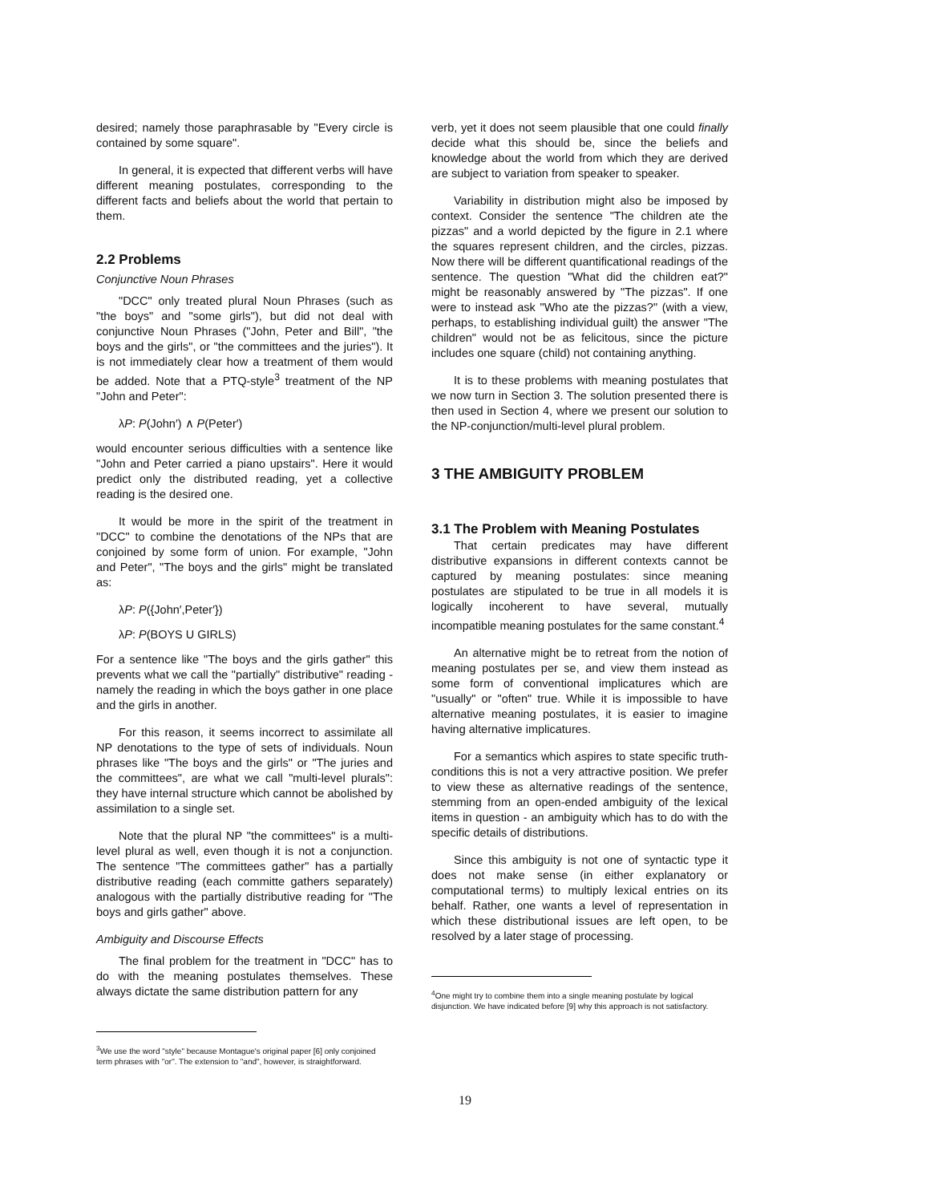desired; namely those paraphrasable by "Every circle is contained by some square".
In general, it is expected that different verbs will have different meaning postulates, corresponding to the different facts and beliefs about the world that pertain to them.
2.2 Problems
Conjunctive Noun Phrases
"DCC" only treated plural Noun Phrases (such as "the boys" and "some girls"), but did not deal with conjunctive Noun Phrases ("John, Peter and Bill", "the boys and the girls", or "the committees and the juries"). It is not immediately clear how a treatment of them would be added. Note that a PTQ-style<sup>3</sup> treatment of the NP "John and Peter":
λP: P(John′) ∧ P(Peter′)
would encounter serious difficulties with a sentence like "John and Peter carried a piano upstairs". Here it would predict only the distributed reading, yet a collective reading is the desired one.
It would be more in the spirit of the treatment in "DCC" to combine the denotations of the NPs that are conjoined by some form of union. For example, "John and Peter", "The boys and the girls" might be translated as:
λP: P({John′,Peter′})
λP: P(BOYS U GIRLS)
For a sentence like "The boys and the girls gather" this prevents what we call the "partially" distributive" reading - namely the reading in which the boys gather in one place and the girls in another.
For this reason, it seems incorrect to assimilate all NP denotations to the type of sets of individuals. Noun phrases like "The boys and the girls" or "The juries and the committees", are what we call "multi-level plurals": they have internal structure which cannot be abolished by assimilation to a single set.
Note that the plural NP "the committees" is a multi-level plural as well, even though it is not a conjunction. The sentence "The committees gather" has a partially distributive reading (each committe gathers separately) analogous with the partially distributive reading for "The boys and girls gather" above.
Ambiguity and Discourse Effects
The final problem for the treatment in "DCC" has to do with the meaning postulates themselves. These always dictate the same distribution pattern for any
<sup>3</sup> We use the word "style" because Montague's original paper [6] only conjoined term phrases with "or". The extension to "and", however, is straightforward.
verb, yet it does not seem plausible that one could finally decide what this should be, since the beliefs and knowledge about the world from which they are derived are subject to variation from speaker to speaker.
Variability in distribution might also be imposed by context. Consider the sentence "The children ate the pizzas" and a world depicted by the figure in 2.1 where the squares represent children, and the circles, pizzas. Now there will be different quantificational readings of the sentence. The question "What did the children eat?" might be reasonably answered by "The pizzas". If one were to instead ask "Who ate the pizzas?" (with a view, perhaps, to establishing individual guilt) the answer "The children" would not be as felicitous, since the picture includes one square (child) not containing anything.
It is to these problems with meaning postulates that we now turn in Section 3. The solution presented there is then used in Section 4, where we present our solution to the NP-conjunction/multi-level plural problem.
3 THE AMBIGUITY PROBLEM
3.1 The Problem with Meaning Postulates
That certain predicates may have different distributive expansions in different contexts cannot be captured by meaning postulates: since meaning postulates are stipulated to be true in all models it is logically incoherent to have several, mutually incompatible meaning postulates for the same constant.<sup>4</sup>
An alternative might be to retreat from the notion of meaning postulates per se, and view them instead as some form of conventional implicatures which are "usually" or "often" true. While it is impossible to have alternative meaning postulates, it is easier to imagine having alternative implicatures.
For a semantics which aspires to state specific truth-conditions this is not a very attractive position. We prefer to view these as alternative readings of the sentence, stemming from an open-ended ambiguity of the lexical items in question - an ambiguity which has to do with the specific details of distributions.
Since this ambiguity is not one of syntactic type it does not make sense (in either explanatory or computational terms) to multiply lexical entries on its behalf. Rather, one wants a level of representation in which these distributional issues are left open, to be resolved by a later stage of processing.
<sup>4</sup> One might try to combine them into a single meaning postulate by logical disjunction. We have indicated before [9] why this approach is not satisfactory.
19